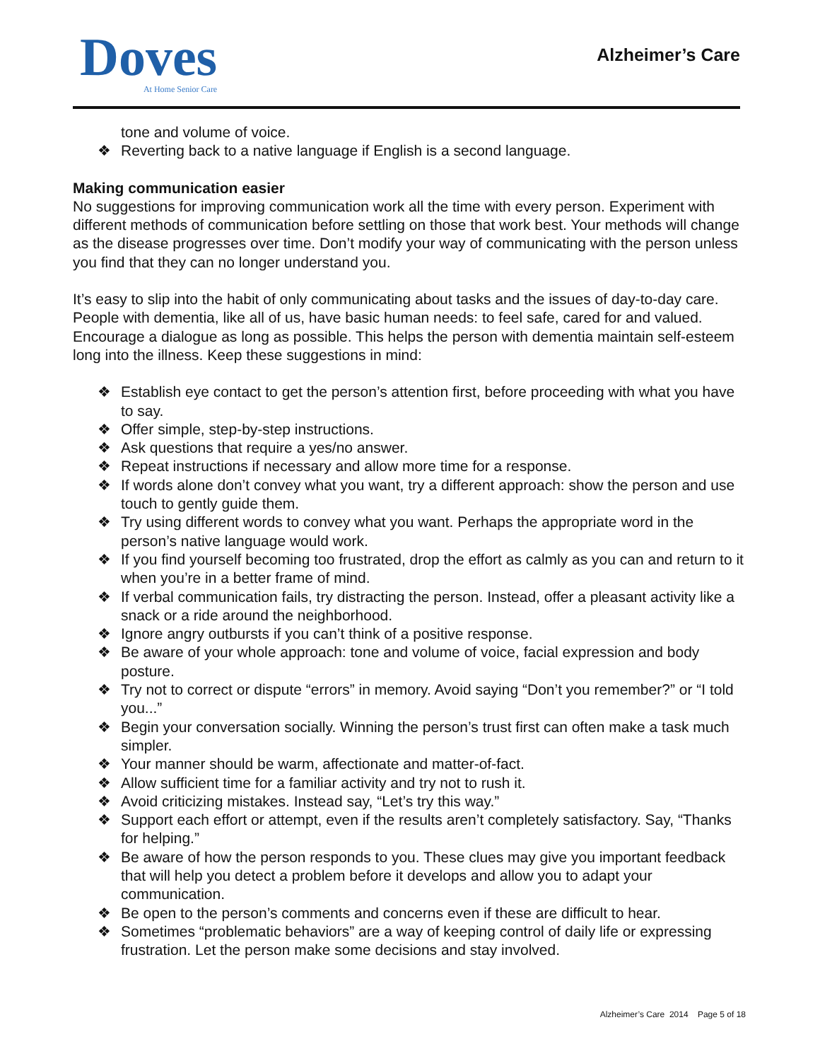Doves
At Home Senior Care
Alzheimer’s Care
tone and volume of voice.
❖ Reverting back to a native language if English is a second language.
Making communication easier
No suggestions for improving communication work all the time with every person. Experiment with different methods of communication before settling on those that work best. Your methods will change as the disease progresses over time. Don’t modify your way of communicating with the person unless you find that they can no longer understand you.
It’s easy to slip into the habit of only communicating about tasks and the issues of day-to-day care. People with dementia, like all of us, have basic human needs: to feel safe, cared for and valued. Encourage a dialogue as long as possible. This helps the person with dementia maintain self-esteem long into the illness. Keep these suggestions in mind:
❖ Establish eye contact to get the person’s attention first, before proceeding with what you have to say.
❖ Offer simple, step-by-step instructions.
❖ Ask questions that require a yes/no answer.
❖ Repeat instructions if necessary and allow more time for a response.
❖ If words alone don’t convey what you want, try a different approach: show the person and use touch to gently guide them.
❖ Try using different words to convey what you want. Perhaps the appropriate word in the person’s native language would work.
❖ If you find yourself becoming too frustrated, drop the effort as calmly as you can and return to it when you’re in a better frame of mind.
❖ If verbal communication fails, try distracting the person. Instead, offer a pleasant activity like a snack or a ride around the neighborhood.
❖ Ignore angry outbursts if you can’t think of a positive response.
❖ Be aware of your whole approach: tone and volume of voice, facial expression and body posture.
❖ Try not to correct or dispute “errors” in memory. Avoid saying “Don’t you remember?” or “I told you...”
❖ Begin your conversation socially. Winning the person’s trust first can often make a task much simpler.
❖ Your manner should be warm, affectionate and matter-of-fact.
❖ Allow sufficient time for a familiar activity and try not to rush it.
❖ Avoid criticizing mistakes. Instead say, “Let’s try this way.”
❖ Support each effort or attempt, even if the results aren’t completely satisfactory. Say, “Thanks for helping.”
❖ Be aware of how the person responds to you. These clues may give you important feedback that will help you detect a problem before it develops and allow you to adapt your communication.
❖ Be open to the person’s comments and concerns even if these are difficult to hear.
❖ Sometimes “problematic behaviors” are a way of keeping control of daily life or expressing frustration. Let the person make some decisions and stay involved.
Alzheimer’s Care 2014 Page 5 of 18